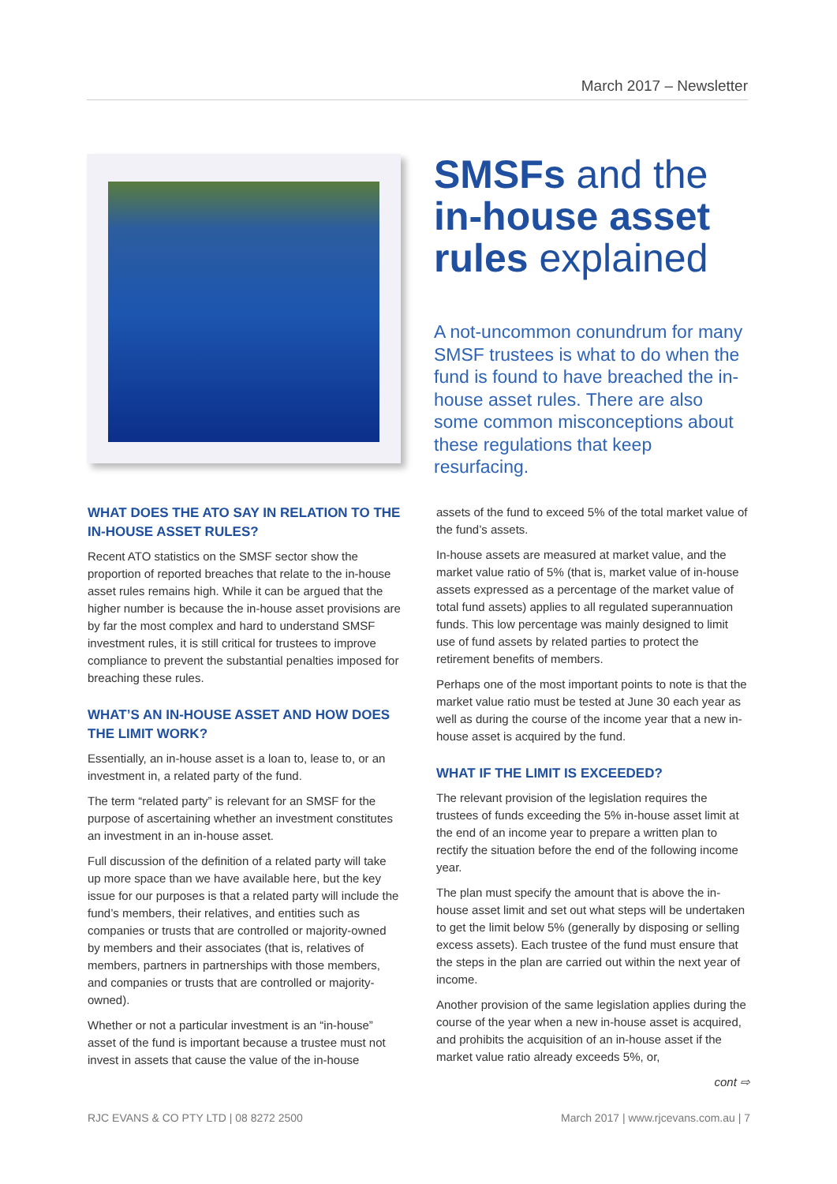March 2017 – Newsletter
SMSFs and the in-house asset rules explained
A not-uncommon conundrum for many SMSF trustees is what to do when the fund is found to have breached the in-house asset rules. There are also some common misconceptions about these regulations that keep resurfacing.
WHAT DOES THE ATO SAY IN RELATION TO THE IN-HOUSE ASSET RULES?
Recent ATO statistics on the SMSF sector show the proportion of reported breaches that relate to the in-house asset rules remains high. While it can be argued that the higher number is because the in-house asset provisions are by far the most complex and hard to understand SMSF investment rules, it is still critical for trustees to improve compliance to prevent the substantial penalties imposed for breaching these rules.
WHAT’S AN IN-HOUSE ASSET AND HOW DOES THE LIMIT WORK?
Essentially, an in-house asset is a loan to, lease to, or an investment in, a related party of the fund.
The term “related party” is relevant for an SMSF for the purpose of ascertaining whether an investment constitutes an investment in an in-house asset.
Full discussion of the definition of a related party will take up more space than we have available here, but the key issue for our purposes is that a related party will include the fund’s members, their relatives, and entities such as companies or trusts that are controlled or majority-owned by members and their associates (that is, relatives of members, partners in partnerships with those members, and companies or trusts that are controlled or majority-owned).
Whether or not a particular investment is an “in-house” asset of the fund is important because a trustee must not invest in assets that cause the value of the in-house
assets of the fund to exceed 5% of the total market value of the fund’s assets.
In-house assets are measured at market value, and the market value ratio of 5% (that is, market value of in-house assets expressed as a percentage of the market value of total fund assets) applies to all regulated superannuation funds. This low percentage was mainly designed to limit use of fund assets by related parties to protect the retirement benefits of members.
Perhaps one of the most important points to note is that the market value ratio must be tested at June 30 each year as well as during the course of the income year that a new in-house asset is acquired by the fund.
WHAT IF THE LIMIT IS EXCEEDED?
The relevant provision of the legislation requires the trustees of funds exceeding the 5% in-house asset limit at the end of an income year to prepare a written plan to rectify the situation before the end of the following income year.
The plan must specify the amount that is above the in-house asset limit and set out what steps will be undertaken to get the limit below 5% (generally by disposing or selling excess assets). Each trustee of the fund must ensure that the steps in the plan are carried out within the next year of income.
Another provision of the same legislation applies during the course of the year when a new in-house asset is acquired, and prohibits the acquisition of an in-house asset if the market value ratio already exceeds 5%, or,
cont ⇨
RJC EVANS & CO PTY LTD | 08 8272 2500 March 2017 | www.rjcevans.com.au | 7